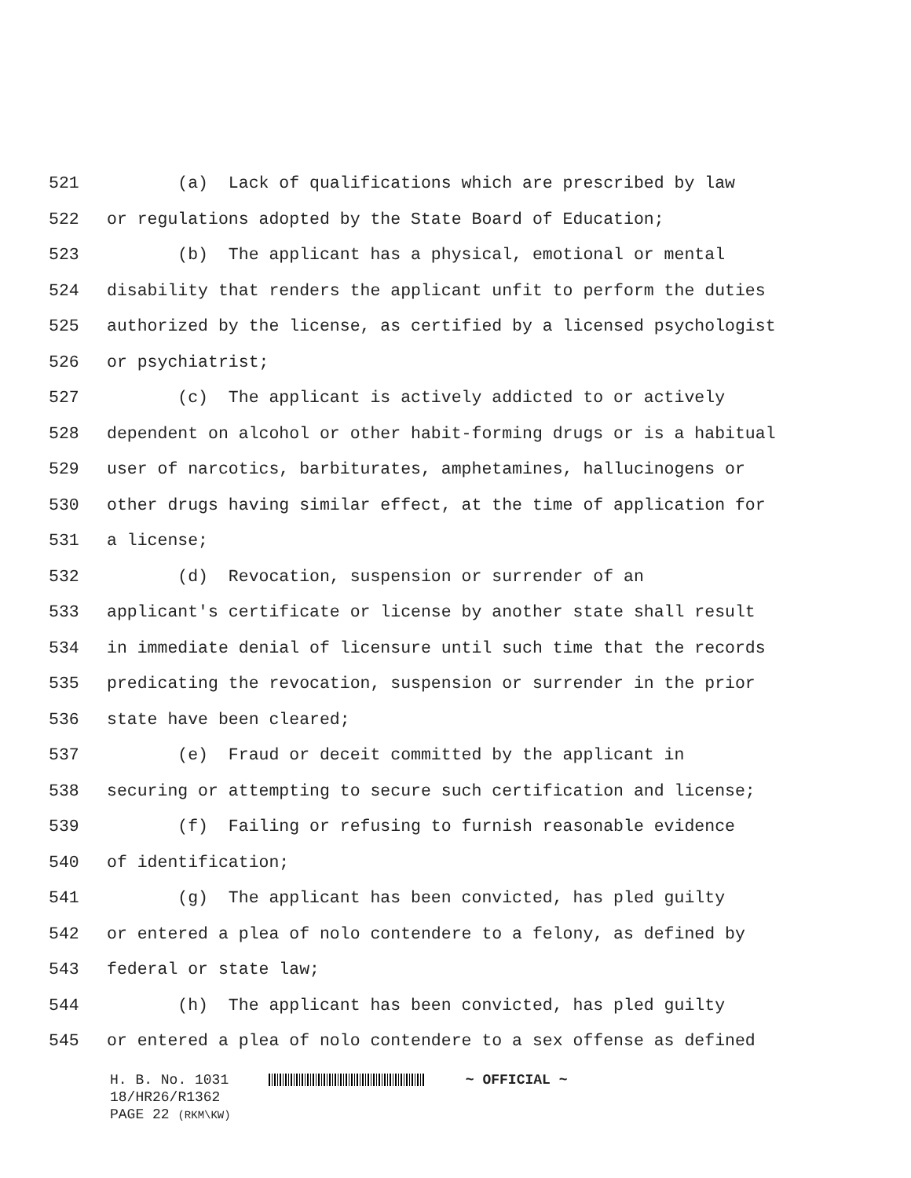521 (a) Lack of qualifications which are prescribed by law
522 or regulations adopted by the State Board of Education;
523 (b) The applicant has a physical, emotional or mental
524 disability that renders the applicant unfit to perform the duties
525 authorized by the license, as certified by a licensed psychologist
526 or psychiatrist;
527 (c) The applicant is actively addicted to or actively
528 dependent on alcohol or other habit-forming drugs or is a habitual
529 user of narcotics, barbiturates, amphetamines, hallucinogens or
530 other drugs having similar effect, at the time of application for
531 a license;
532 (d) Revocation, suspension or surrender of an
533 applicant's certificate or license by another state shall result
534 in immediate denial of licensure until such time that the records
535 predicating the revocation, suspension or surrender in the prior
536 state have been cleared;
537 (e) Fraud or deceit committed by the applicant in
538 securing or attempting to secure such certification and license;
539 (f) Failing or refusing to furnish reasonable evidence
540 of identification;
541 (g) The applicant has been convicted, has pled guilty
542 or entered a plea of nolo contendere to a felony, as defined by
543 federal or state law;
544 (h) The applicant has been convicted, has pled guilty
545 or entered a plea of nolo contendere to a sex offense as defined
H. B. No. 1031 ~ OFFICIAL ~
18/HR26/R1362
PAGE 22 (RKM\KW)